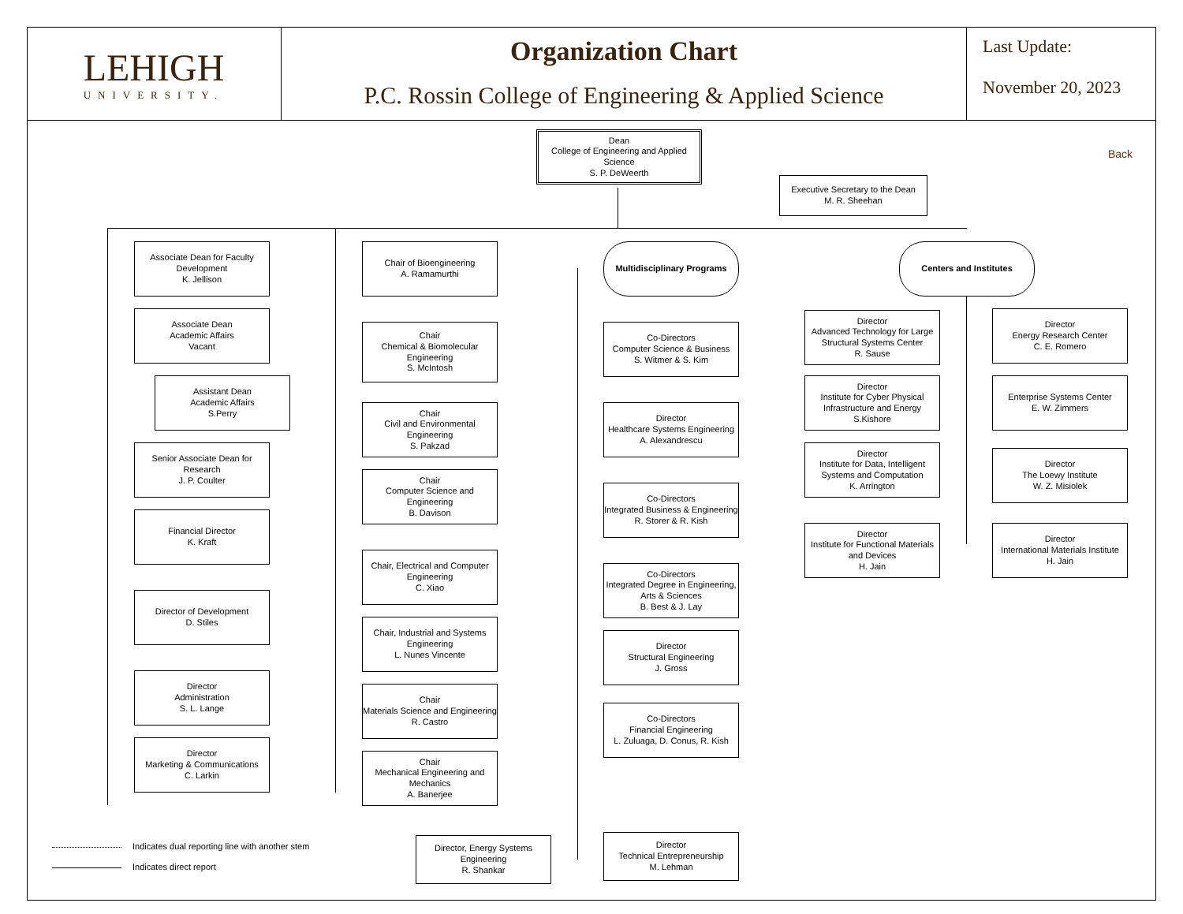LEHIGH
UNIVERSITY.
Organization Chart
P.C. Rossin College of Engineering & Applied Science
Last Update:
November 20, 2023
Back
Dean
College of Engineering and Applied Science
S. P. DeWeerth
Executive Secretary to the Dean
M. R. Sheehan
Associate Dean for Faculty Development
K. Jellison
Associate Dean
Academic Affairs
Vacant
Assistant Dean
Academic Affairs
S.Perry
Senior Associate Dean for Research
J. P. Coulter
Financial Director
K. Kraft
Director of Development
D. Stiles
Director
Administration
S. L. Lange
Director
Marketing & Communications
C. Larkin
Chair of Bioengineering
A. Ramamurthi
Chair
Chemical & Biomolecular Engineering
S. McIntosh
Chair
Civil and Environmental Engineering
S. Pakzad
Chair
Computer Science and Engineering
B. Davison
Chair, Electrical and Computer Engineering
C. Xiao
Chair, Industrial and Systems Engineering
L. Nunes Vincente
Chair
Materials Science and Engineering
R. Castro
Chair
Mechanical Engineering and Mechanics
A. Banerjee
Multidisciplinary Programs
Co-Directors
Computer Science & Business
S. Witmer & S. Kim
Director
Healthcare Systems Engineering
A. Alexandrescu
Co-Directors
Integrated Business & Engineering
R. Storer & R. Kish
Co-Directors
Integrated Degree in Engineering, Arts & Sciences
B. Best & J. Lay
Director
Structural Engineering
J. Gross
Co-Directors
Financial Engineering
L. Zuluaga, D. Conus, R. Kish
Director, Energy Systems Engineering
R. Shankar
Director
Technical Entrepreneurship
M. Lehman
Centers and Institutes
Director
Advanced Technology for Large Structural Systems Center
R. Sause
Director
Energy Research Center
C. E. Romero
Director
Institute for Cyber Physical Infrastructure and Energy
S.Kishore
Enterprise Systems Center
E. W. Zimmers
Director
Institute for Data, Intelligent Systems and Computation
K. Arrington
Director
The Loewy Institute
W. Z. Misiolek
Director
Institute for Functional Materials and Devices
H. Jain
Director
International Materials Institute
H. Jain
Indicates dual reporting line with another stem
Indicates direct report